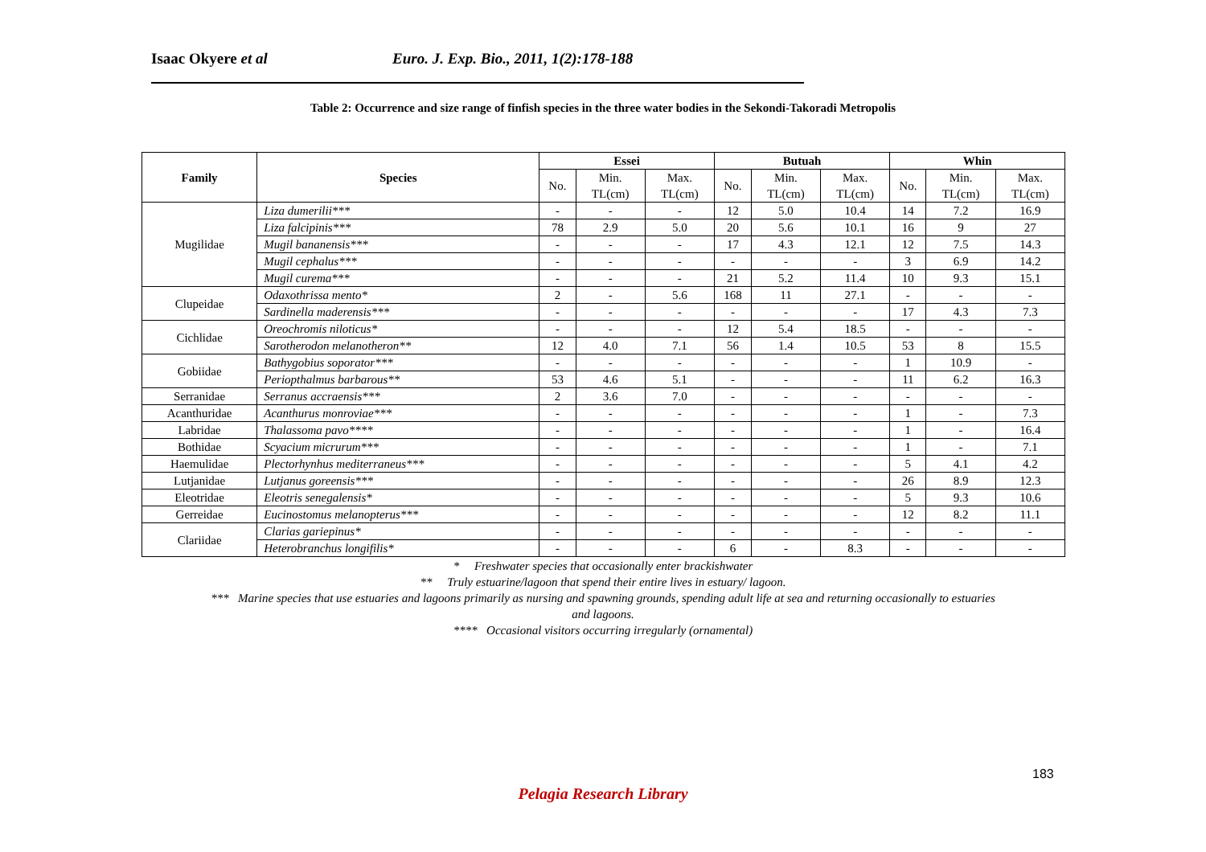Isaac Okyere et al Euro. J. Exp. Bio., 2011, 1(2):178-188
Table 2: Occurrence and size range of finfish species in the three water bodies in the Sekondi-Takoradi Metropolis
| Family | Species | Essei | | | Butuah | | | Whin | | |
| --- | --- | --- | --- | --- | --- | --- | --- | --- | --- | --- |
| | | No. | Min. TL(cm) | Max. TL(cm) | No. | Min. TL(cm) | Max. TL(cm) | No. | Min. TL(cm) | Max. TL(cm) |
| Mugilidae | Liza dumerilii*** | - | - | - | 12 | 5.0 | 10.4 | 14 | 7.2 | 16.9 |
| | Liza falcipinis*** | 78 | 2.9 | 5.0 | 20 | 5.6 | 10.1 | 16 | 9 | 27 |
| | Mugil bananensis*** | - | - | - | 17 | 4.3 | 12.1 | 12 | 7.5 | 14.3 |
| | Mugil cephalus*** | - | - | - | - | - | - | 3 | 6.9 | 14.2 |
| | Mugil curema*** | - | - | - | 21 | 5.2 | 11.4 | 10 | 9.3 | 15.1 |
| Clupeidae | Odaxothrissa mento* | 2 | - | 5.6 | 168 | 11 | 27.1 | - | - | - |
| | Sardinella maderensis*** | - | - | - | - | - | - | 17 | 4.3 | 7.3 |
| Cichlidae | Oreochromis niloticus* | - | - | - | 12 | 5.4 | 18.5 | - | - | - |
| | Sarotherodon melanotheron** | 12 | 4.0 | 7.1 | 56 | 1.4 | 10.5 | 53 | 8 | 15.5 |
| Gobiidae | Bathygobius soporator*** | - | - | - | - | - | - | 1 | 10.9 | - |
| | Periopthalmus barbarous** | 53 | 4.6 | 5.1 | - | - | - | 11 | 6.2 | 16.3 |
| Serranidae | Serranus accraensis*** | 2 | 3.6 | 7.0 | - | - | - | - | - | - |
| Acanthuridae | Acanthurus monroviae*** | - | - | - | - | - | - | 1 | - | 7.3 |
| Labridae | Thalassoma pavo**** | - | - | - | - | - | - | 1 | - | 16.4 |
| Bothidae | Scyacium micrurum*** | - | - | - | - | - | - | 1 | - | 7.1 |
| Haemulidae | Plectorhynhus mediterraneus*** | - | - | - | - | - | - | 5 | 4.1 | 4.2 |
| Lutjanidae | Lutjanus goreensis*** | - | - | - | - | - | - | 26 | 8.9 | 12.3 |
| Eleotridae | Eleotris senegalensis* | - | - | - | - | - | - | 5 | 9.3 | 10.6 |
| Gerreidae | Eucinostomus melanopterus*** | - | - | - | - | - | - | 12 | 8.2 | 11.1 |
| Clariidae | Clarias gariepinus* | - | - | - | - | - | - | - | - | - |
| | Heterobranchus longifilis* | - | - | - | 6 | - | 8.3 | - | - | - |
* Freshwater species that occasionally enter brackishwater
** Truly estuarine/lagoon that spend their entire lives in estuary/ lagoon.
*** Marine species that use estuaries and lagoons primarily as nursing and spawning grounds, spending adult life at sea and returning occasionally to estuaries
and lagoons.
**** Occasional visitors occurring irregularly (ornamental)
183
Pelagia Research Library